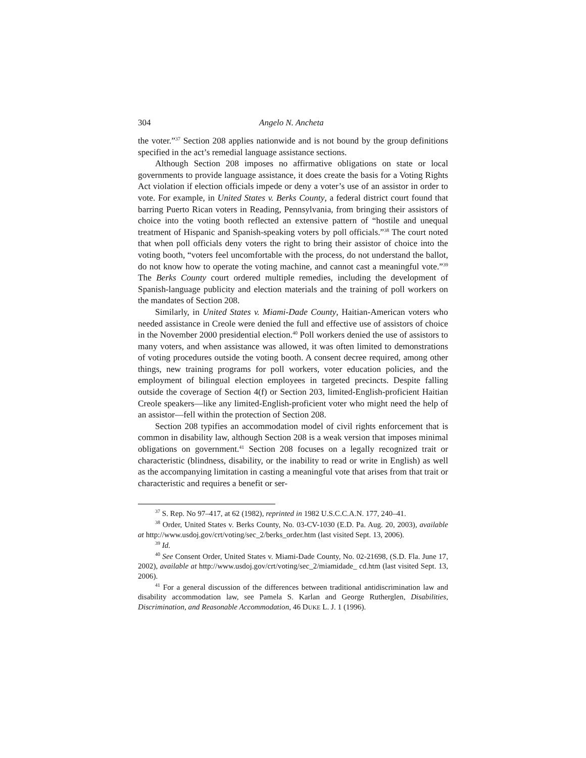304 Angelo N. Ancheta
the voter.”<sup>37</sup> Section 208 applies nationwide and is not bound by the group definitions specified in the act’s remedial language assistance sections.
Although Section 208 imposes no affirmative obligations on state or local governments to provide language assistance, it does create the basis for a Voting Rights Act violation if election officials impede or deny a voter’s use of an assistor in order to vote. For example, in United States v. Berks County, a federal district court found that barring Puerto Rican voters in Reading, Pennsylvania, from bringing their assistors of choice into the voting booth reflected an extensive pattern of “hostile and unequal treatment of Hispanic and Spanish-speaking voters by poll officials.”<sup>38</sup> The court noted that when poll officials deny voters the right to bring their assistor of choice into the voting booth, “voters feel uncomfortable with the process, do not understand the ballot, do not know how to operate the voting machine, and cannot cast a meaningful vote.”<sup>39</sup> The Berks County court ordered multiple remedies, including the development of Spanish-language publicity and election materials and the training of poll workers on the mandates of Section 208.
Similarly, in United States v. Miami-Dade County, Haitian-American voters who needed assistance in Creole were denied the full and effective use of assistors of choice in the November 2000 presidential election.<sup>40</sup> Poll workers denied the use of assistors to many voters, and when assistance was allowed, it was often limited to demonstrations of voting procedures outside the voting booth. A consent decree required, among other things, new training programs for poll workers, voter education policies, and the employment of bilingual election employees in targeted precincts. Despite falling outside the coverage of Section 4(f) or Section 203, limited-English-proficient Haitian Creole speakers—like any limited-English-proficient voter who might need the help of an assistor—fell within the protection of Section 208.
Section 208 typifies an accommodation model of civil rights enforcement that is common in disability law, although Section 208 is a weak version that imposes minimal obligations on government.<sup>41</sup> Section 208 focuses on a legally recognized trait or characteristic (blindness, disability, or the inability to read or write in English) as well as the accompanying limitation in casting a meaningful vote that arises from that trait or characteristic and requires a benefit or ser-
<sup>37</sup> S. Rep. No 97–417, at 62 (1982), reprinted in 1982 U.S.C.C.A.N. 177, 240–41.
<sup>38</sup> Order, United States v. Berks County, No. 03-CV-1030 (E.D. Pa. Aug. 20, 2003), available at http://www.usdoj.gov/crt/voting/sec_2/berks_order.htm (last visited Sept. 13, 2006).
<sup>39</sup> Id.
<sup>40</sup> See Consent Order, United States v. Miami-Dade County, No. 02-21698, (S.D. Fla. June 17, 2002), available at http://www.usdoj.gov/crt/voting/sec_2/miamidade_ cd.htm (last visited Sept. 13, 2006).
<sup>41</sup> For a general discussion of the differences between traditional antidiscrimination law and disability accommodation law, see Pamela S. Karlan and George Rutherglen, Disabilities, Discrimination, and Reasonable Accommodation, 46 DUKE L. J. 1 (1996).